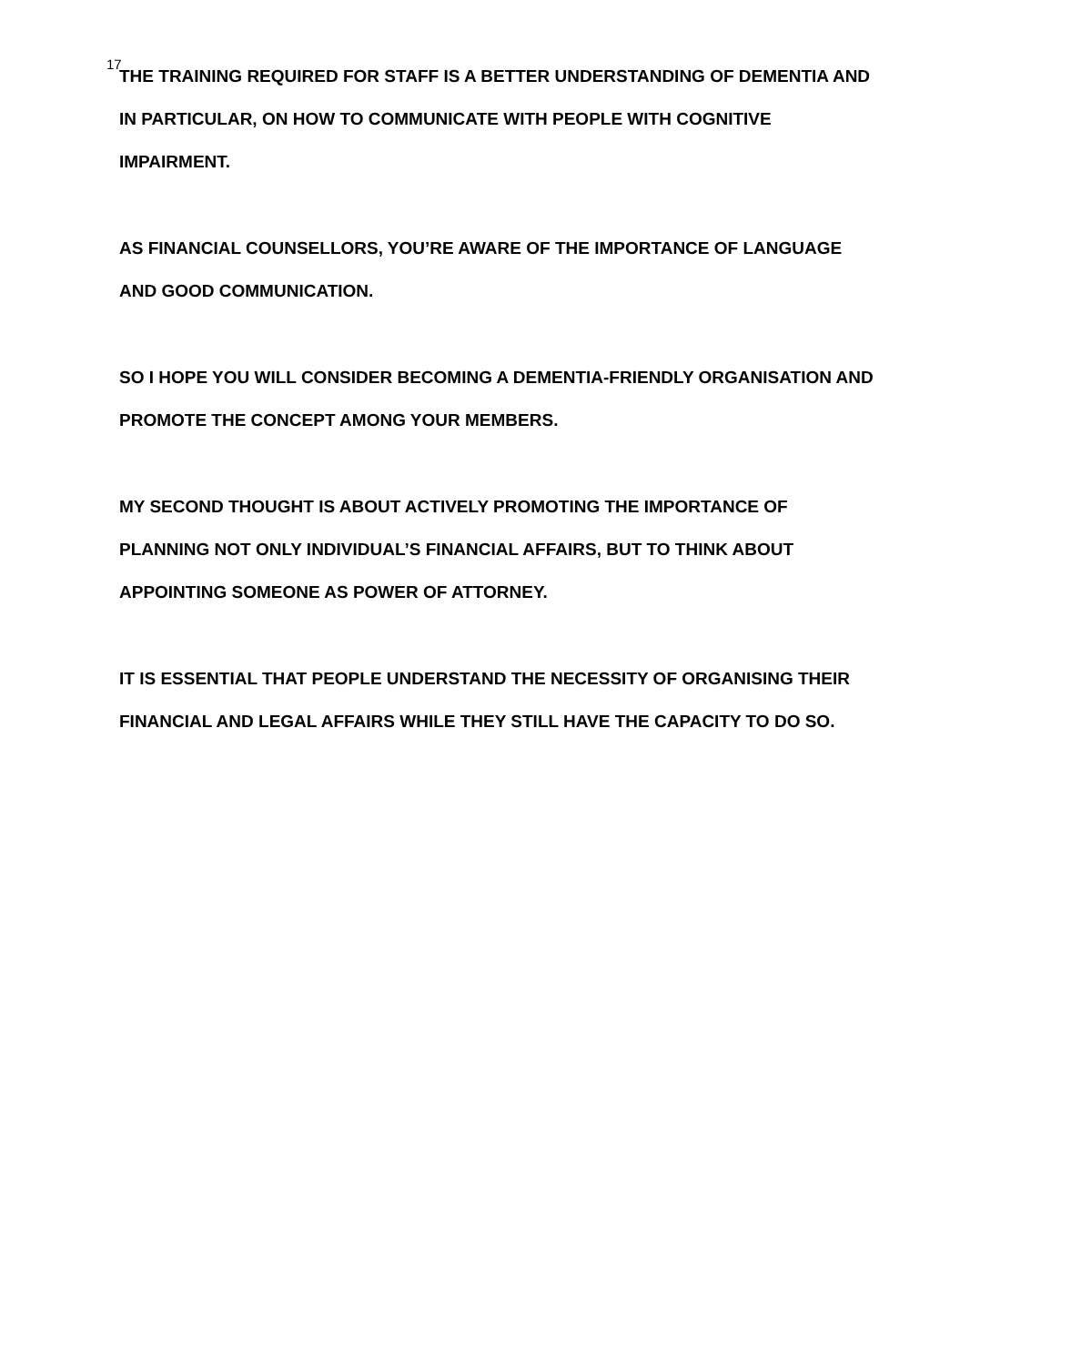17
THE TRAINING REQUIRED FOR STAFF IS A BETTER UNDERSTANDING OF DEMENTIA AND IN PARTICULAR, ON HOW TO COMMUNICATE WITH PEOPLE WITH COGNITIVE IMPAIRMENT.
AS FINANCIAL COUNSELLORS, YOU’RE AWARE OF THE IMPORTANCE OF LANGUAGE AND GOOD COMMUNICATION.
SO I HOPE YOU WILL CONSIDER BECOMING A DEMENTIA-FRIENDLY ORGANISATION AND PROMOTE THE CONCEPT AMONG YOUR MEMBERS.
MY SECOND THOUGHT IS ABOUT ACTIVELY PROMOTING THE IMPORTANCE OF PLANNING NOT ONLY INDIVIDUAL’S FINANCIAL AFFAIRS, BUT TO THINK ABOUT APPOINTING SOMEONE AS POWER OF ATTORNEY.
IT IS ESSENTIAL THAT PEOPLE UNDERSTAND THE NECESSITY OF ORGANISING THEIR FINANCIAL AND LEGAL AFFAIRS WHILE THEY STILL HAVE THE CAPACITY TO DO SO.